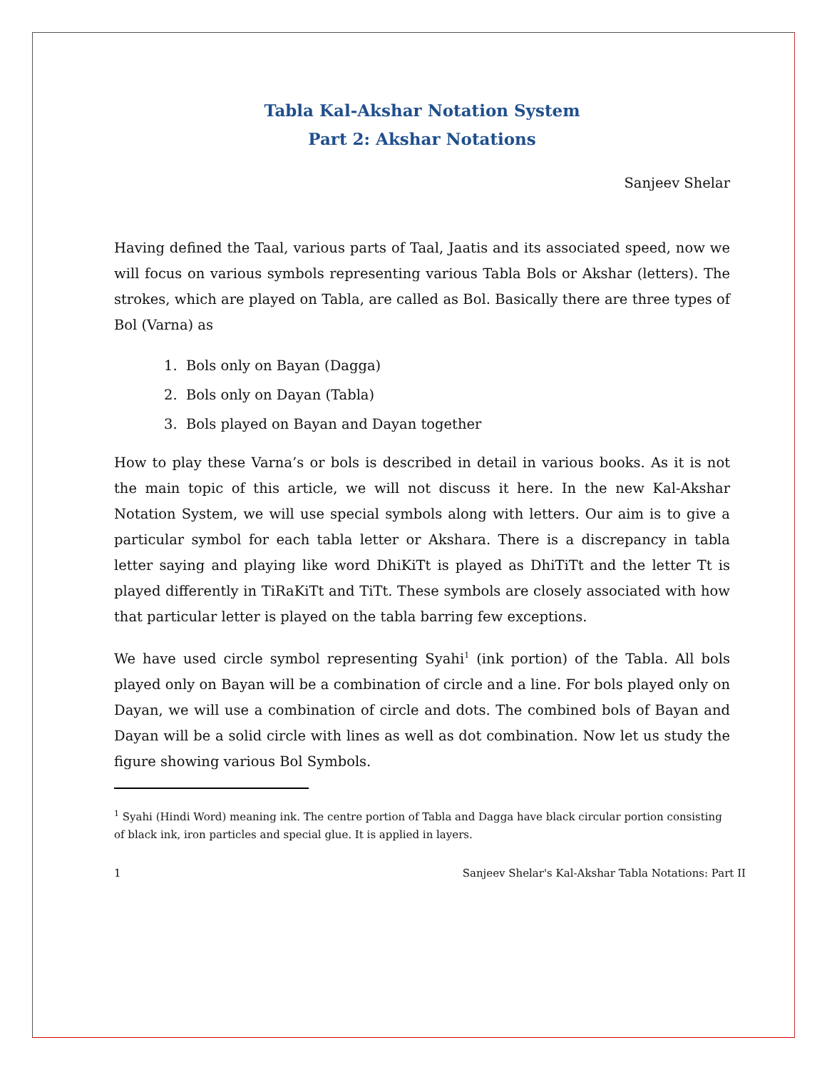Tabla Kal-Akshar Notation System
Part 2: Akshar Notations
Sanjeev Shelar
Having defined the Taal, various parts of Taal, Jaatis and its associated speed, now we will focus on various symbols representing various Tabla Bols or Akshar (letters). The strokes, which are played on Tabla, are called as Bol. Basically there are three types of Bol (Varna) as
1. Bols only on Bayan (Dagga)
2. Bols only on Dayan (Tabla)
3. Bols played on Bayan and Dayan together
How to play these Varna’s or bols is described in detail in various books. As it is not the main topic of this article, we will not discuss it here. In the new Kal-Akshar Notation System, we will use special symbols along with letters. Our aim is to give a particular symbol for each tabla letter or Akshara. There is a discrepancy in tabla letter saying and playing like word DhiKiTt is played as DhiTiTt and the letter Tt is played differently in TiRaKiTt and TiTt. These symbols are closely associated with how that particular letter is played on the tabla barring few exceptions.
We have used circle symbol representing Syahi<sup>1</sup> (ink portion) of the Tabla. All bols played only on Bayan will be a combination of circle and a line. For bols played only on Dayan, we will use a combination of circle and dots. The combined bols of Bayan and Dayan will be a solid circle with lines as well as dot combination. Now let us study the figure showing various Bol Symbols.
<sup>1</sup> Syahi (Hindi Word) meaning ink. The centre portion of Tabla and Dagga have black circular portion consisting of black ink, iron particles and special glue. It is applied in layers.
1 Sanjeev Shelar's Kal-Akshar Tabla Notations: Part II